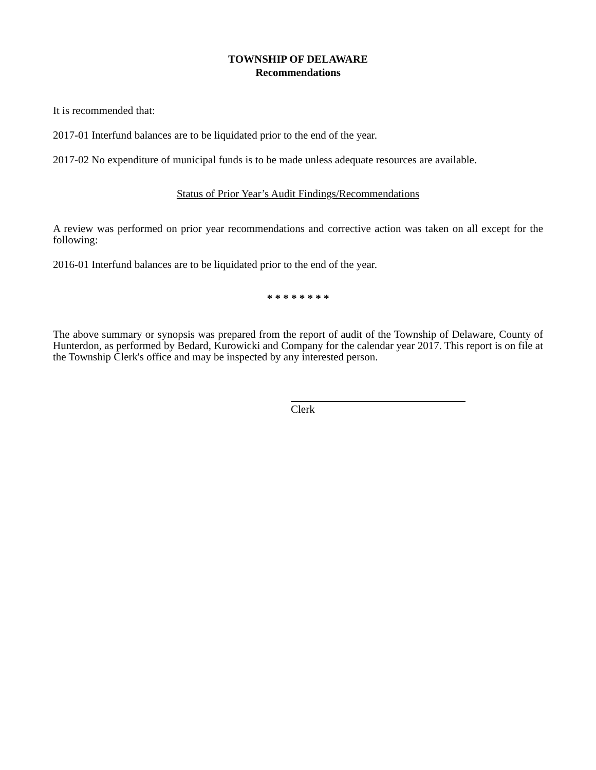TOWNSHIP OF DELAWARE
Recommendations
It is recommended that:
2017-01 Interfund balances are to be liquidated prior to the end of the year.
2017-02 No expenditure of municipal funds is to be made unless adequate resources are available.
Status of Prior Year’s Audit Findings/Recommendations
A review was performed on prior year recommendations and corrective action was taken on all except for the following:
2016-01 Interfund balances are to be liquidated prior to the end of the year.
* * * * * * * *
The above summary or synopsis was prepared from the report of audit of the Township of Delaware, County of Hunterdon, as performed by Bedard, Kurowicki and Company for the calendar year 2017. This report is on file at the Township Clerk's office and may be inspected by any interested person.
Clerk